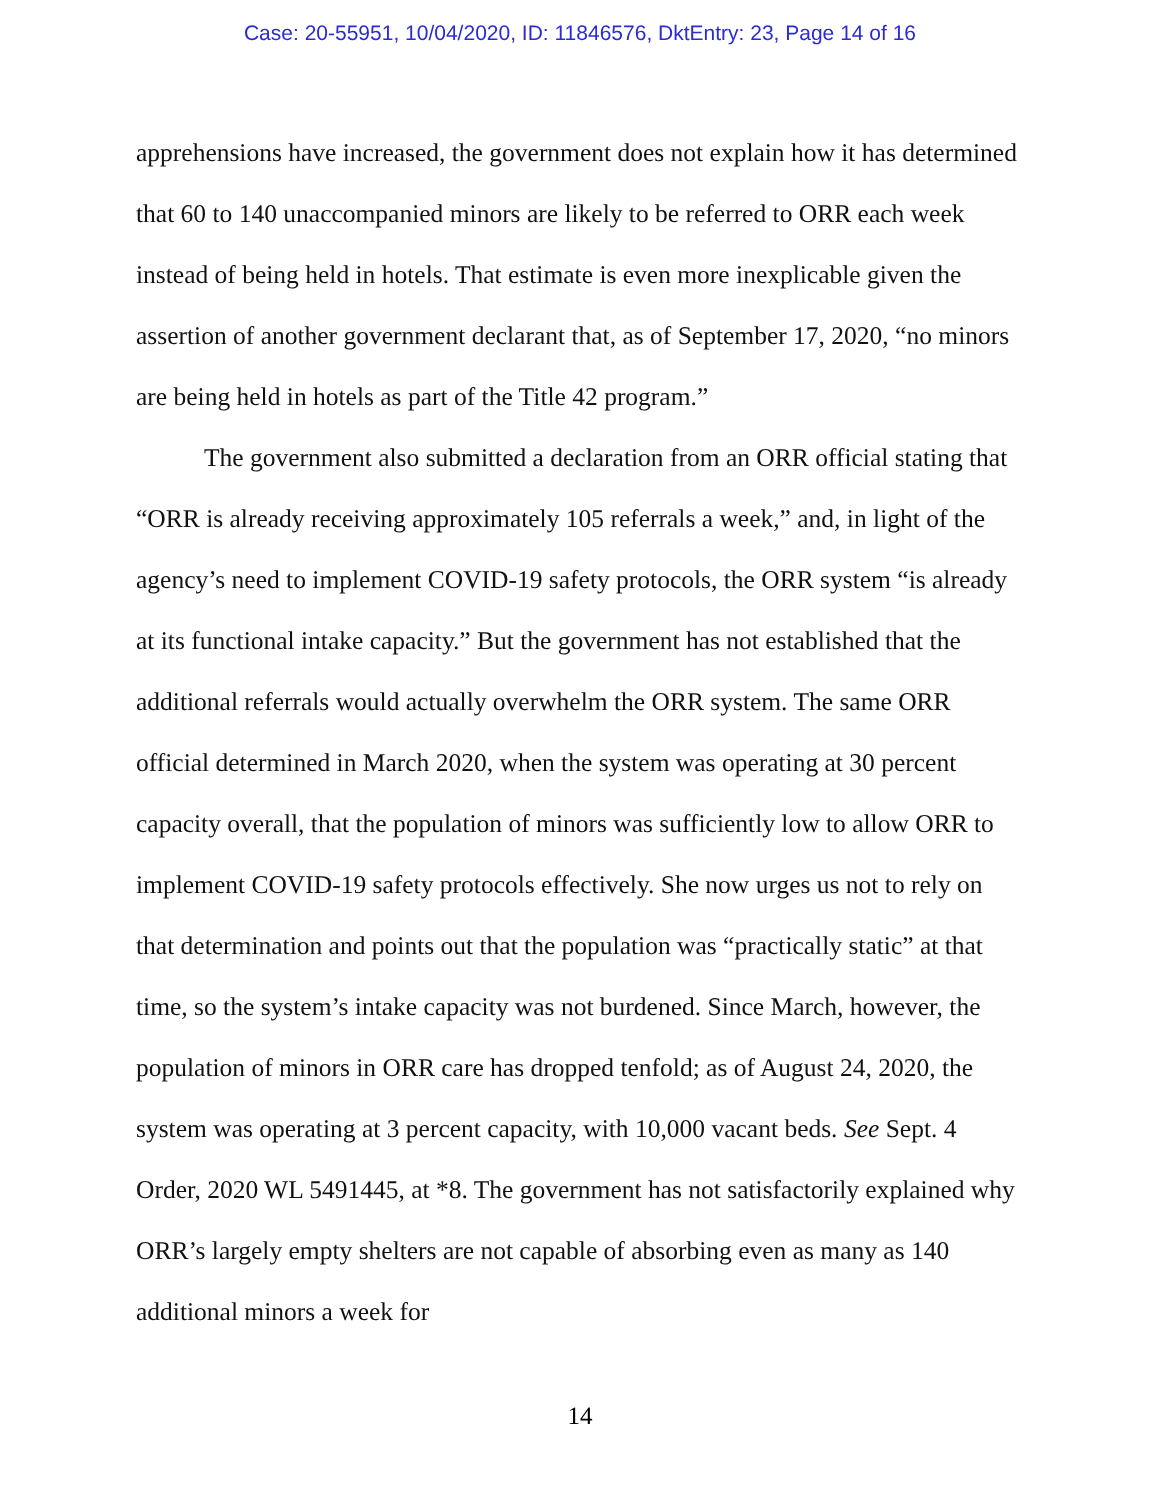Case: 20-55951, 10/04/2020, ID: 11846576, DktEntry: 23, Page 14 of 16
apprehensions have increased, the government does not explain how it has determined that 60 to 140 unaccompanied minors are likely to be referred to ORR each week instead of being held in hotels. That estimate is even more inexplicable given the assertion of another government declarant that, as of September 17, 2020, “no minors are being held in hotels as part of the Title 42 program.”
The government also submitted a declaration from an ORR official stating that “ORR is already receiving approximately 105 referrals a week,” and, in light of the agency’s need to implement COVID-19 safety protocols, the ORR system “is already at its functional intake capacity.” But the government has not established that the additional referrals would actually overwhelm the ORR system. The same ORR official determined in March 2020, when the system was operating at 30 percent capacity overall, that the population of minors was sufficiently low to allow ORR to implement COVID-19 safety protocols effectively. She now urges us not to rely on that determination and points out that the population was “practically static” at that time, so the system’s intake capacity was not burdened. Since March, however, the population of minors in ORR care has dropped tenfold; as of August 24, 2020, the system was operating at 3 percent capacity, with 10,000 vacant beds. See Sept. 4 Order, 2020 WL 5491445, at *8. The government has not satisfactorily explained why ORR’s largely empty shelters are not capable of absorbing even as many as 140 additional minors a week for
14